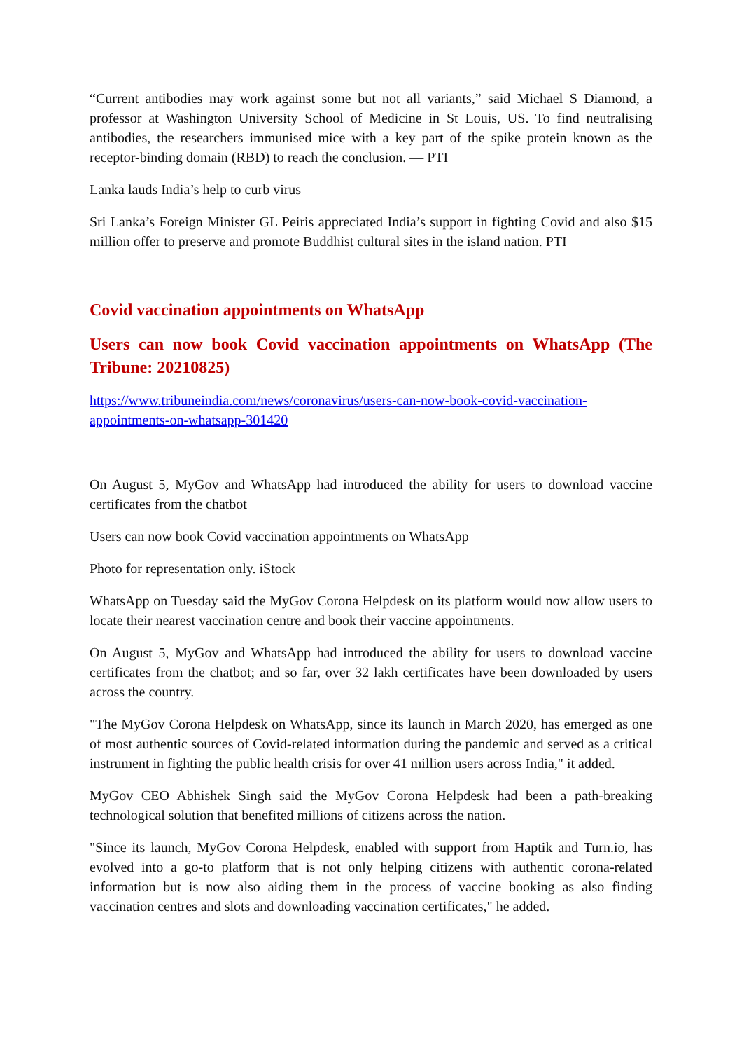“Current antibodies may work against some but not all variants,” said Michael S Diamond, a professor at Washington University School of Medicine in St Louis, US. To find neutralising antibodies, the researchers immunised mice with a key part of the spike protein known as the receptor-binding domain (RBD) to reach the conclusion. — PTI
Lanka lauds India’s help to curb virus
Sri Lanka’s Foreign Minister GL Peiris appreciated India’s support in fighting Covid and also $15 million offer to preserve and promote Buddhist cultural sites in the island nation. PTI
Covid vaccination appointments on WhatsApp
Users can now book Covid vaccination appointments on WhatsApp (The Tribune: 20210825)
https://www.tribuneindia.com/news/coronavirus/users-can-now-book-covid-vaccination-appointments-on-whatsapp-301420
On August 5, MyGov and WhatsApp had introduced the ability for users to download vaccine certificates from the chatbot
Users can now book Covid vaccination appointments on WhatsApp
Photo for representation only. iStock
WhatsApp on Tuesday said the MyGov Corona Helpdesk on its platform would now allow users to locate their nearest vaccination centre and book their vaccine appointments.
On August 5, MyGov and WhatsApp had introduced the ability for users to download vaccine certificates from the chatbot; and so far, over 32 lakh certificates have been downloaded by users across the country.
"The MyGov Corona Helpdesk on WhatsApp, since its launch in March 2020, has emerged as one of most authentic sources of Covid-related information during the pandemic and served as a critical instrument in fighting the public health crisis for over 41 million users across India," it added.
MyGov CEO Abhishek Singh said the MyGov Corona Helpdesk had been a path-breaking technological solution that benefited millions of citizens across the nation.
"Since its launch, MyGov Corona Helpdesk, enabled with support from Haptik and Turn.io, has evolved into a go-to platform that is not only helping citizens with authentic corona-related information but is now also aiding them in the process of vaccine booking as also finding vaccination centres and slots and downloading vaccination certificates," he added.